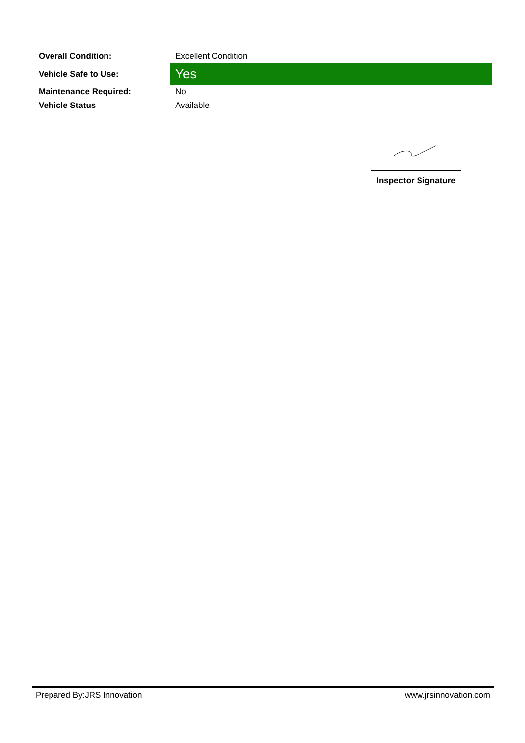| Overall Condition: | Excellent Condition |
| Vehicle Safe to Use: | Yes |
| Maintenance Required: | No |
| Vehicle Status | Available |
Inspector Signature
Prepared By:JRS Innovation www.jrsinnovation.com